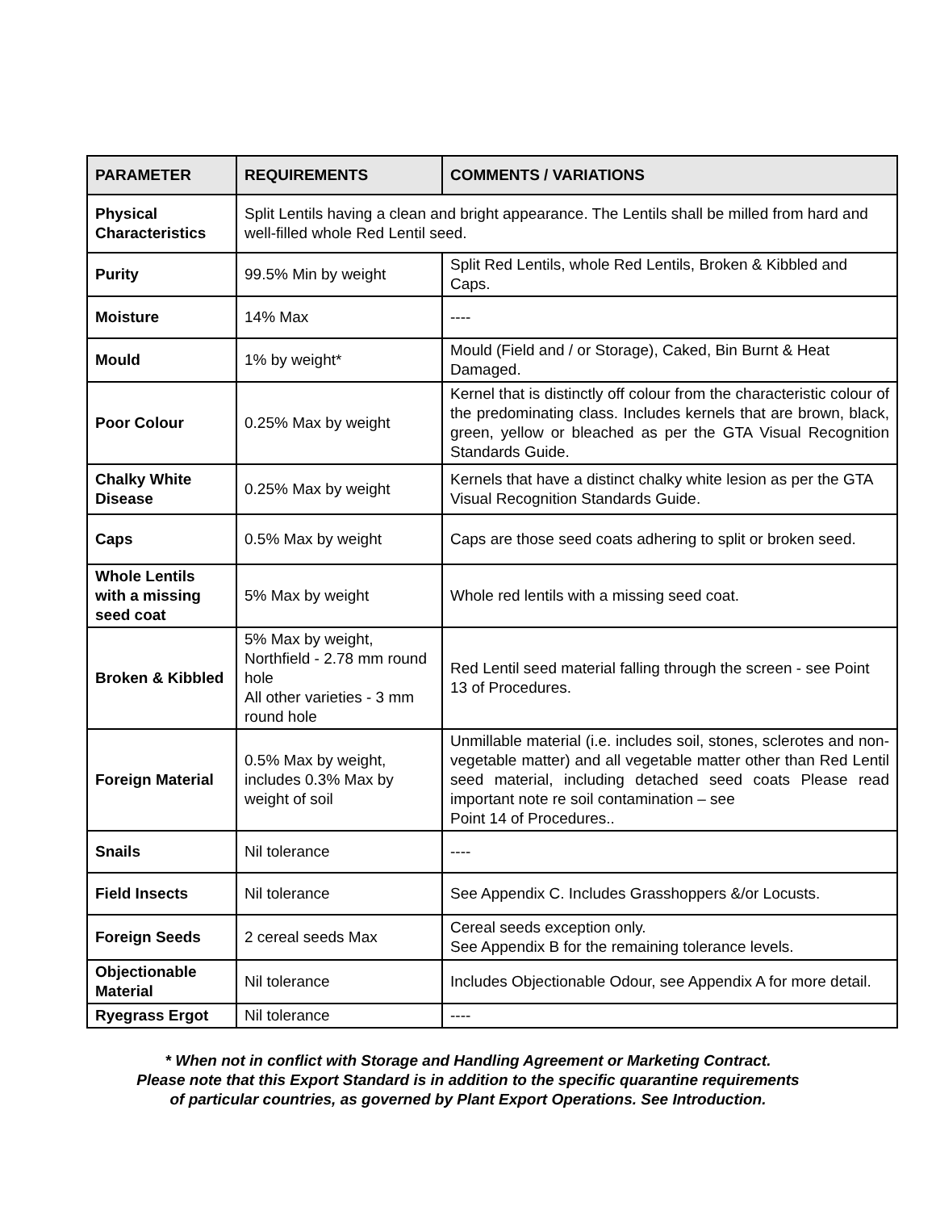| PARAMETER | REQUIREMENTS | COMMENTS / VARIATIONS |
| --- | --- | --- |
| Physical Characteristics | Split Lentils having a clean and bright appearance. The Lentils shall be milled from hard and well-filled whole Red Lentil seed. | |
| Purity | 99.5% Min by weight | Split Red Lentils, whole Red Lentils, Broken & Kibbled and Caps. |
| Moisture | 14% Max | ---- |
| Mould | 1% by weight* | Mould (Field and / or Storage), Caked, Bin Burnt & Heat Damaged. |
| Poor Colour | 0.25% Max by weight | Kernel that is distinctly off colour from the characteristic colour of the predominating class. Includes kernels that are brown, black, green, yellow or bleached as per the GTA Visual Recognition Standards Guide. |
| Chalky White Disease | 0.25% Max by weight | Kernels that have a distinct chalky white lesion as per the GTA Visual Recognition Standards Guide. |
| Caps | 0.5% Max by weight | Caps are those seed coats adhering to split or broken seed. |
| Whole Lentils with a missing seed coat | 5% Max by weight | Whole red lentils with a missing seed coat. |
| Broken & Kibbled | 5% Max by weight, Northfield - 2.78 mm round hole All other varieties - 3 mm round hole | Red Lentil seed material falling through the screen - see Point 13 of Procedures. |
| Foreign Material | 0.5% Max by weight, includes 0.3% Max by weight of soil | Unmillable material (i.e. includes soil, stones, sclerotes and non-vegetable matter) and all vegetable matter other than Red Lentil seed material, including detached seed coats Please read important note re soil contamination – see Point 14 of Procedures.. |
| Snails | Nil tolerance | ---- |
| Field Insects | Nil tolerance | See Appendix C. Includes Grasshoppers &/or Locusts. |
| Foreign Seeds | 2 cereal seeds Max | Cereal seeds exception only. See Appendix B for the remaining tolerance levels. |
| Objectionable Material | Nil tolerance | Includes Objectionable Odour, see Appendix A for more detail. |
| Ryegrass Ergot | Nil tolerance | ---- |
* When not in conflict with Storage and Handling Agreement or Marketing Contract.
Please note that this Export Standard is in addition to the specific quarantine requirements
of particular countries, as governed by Plant Export Operations. See Introduction.